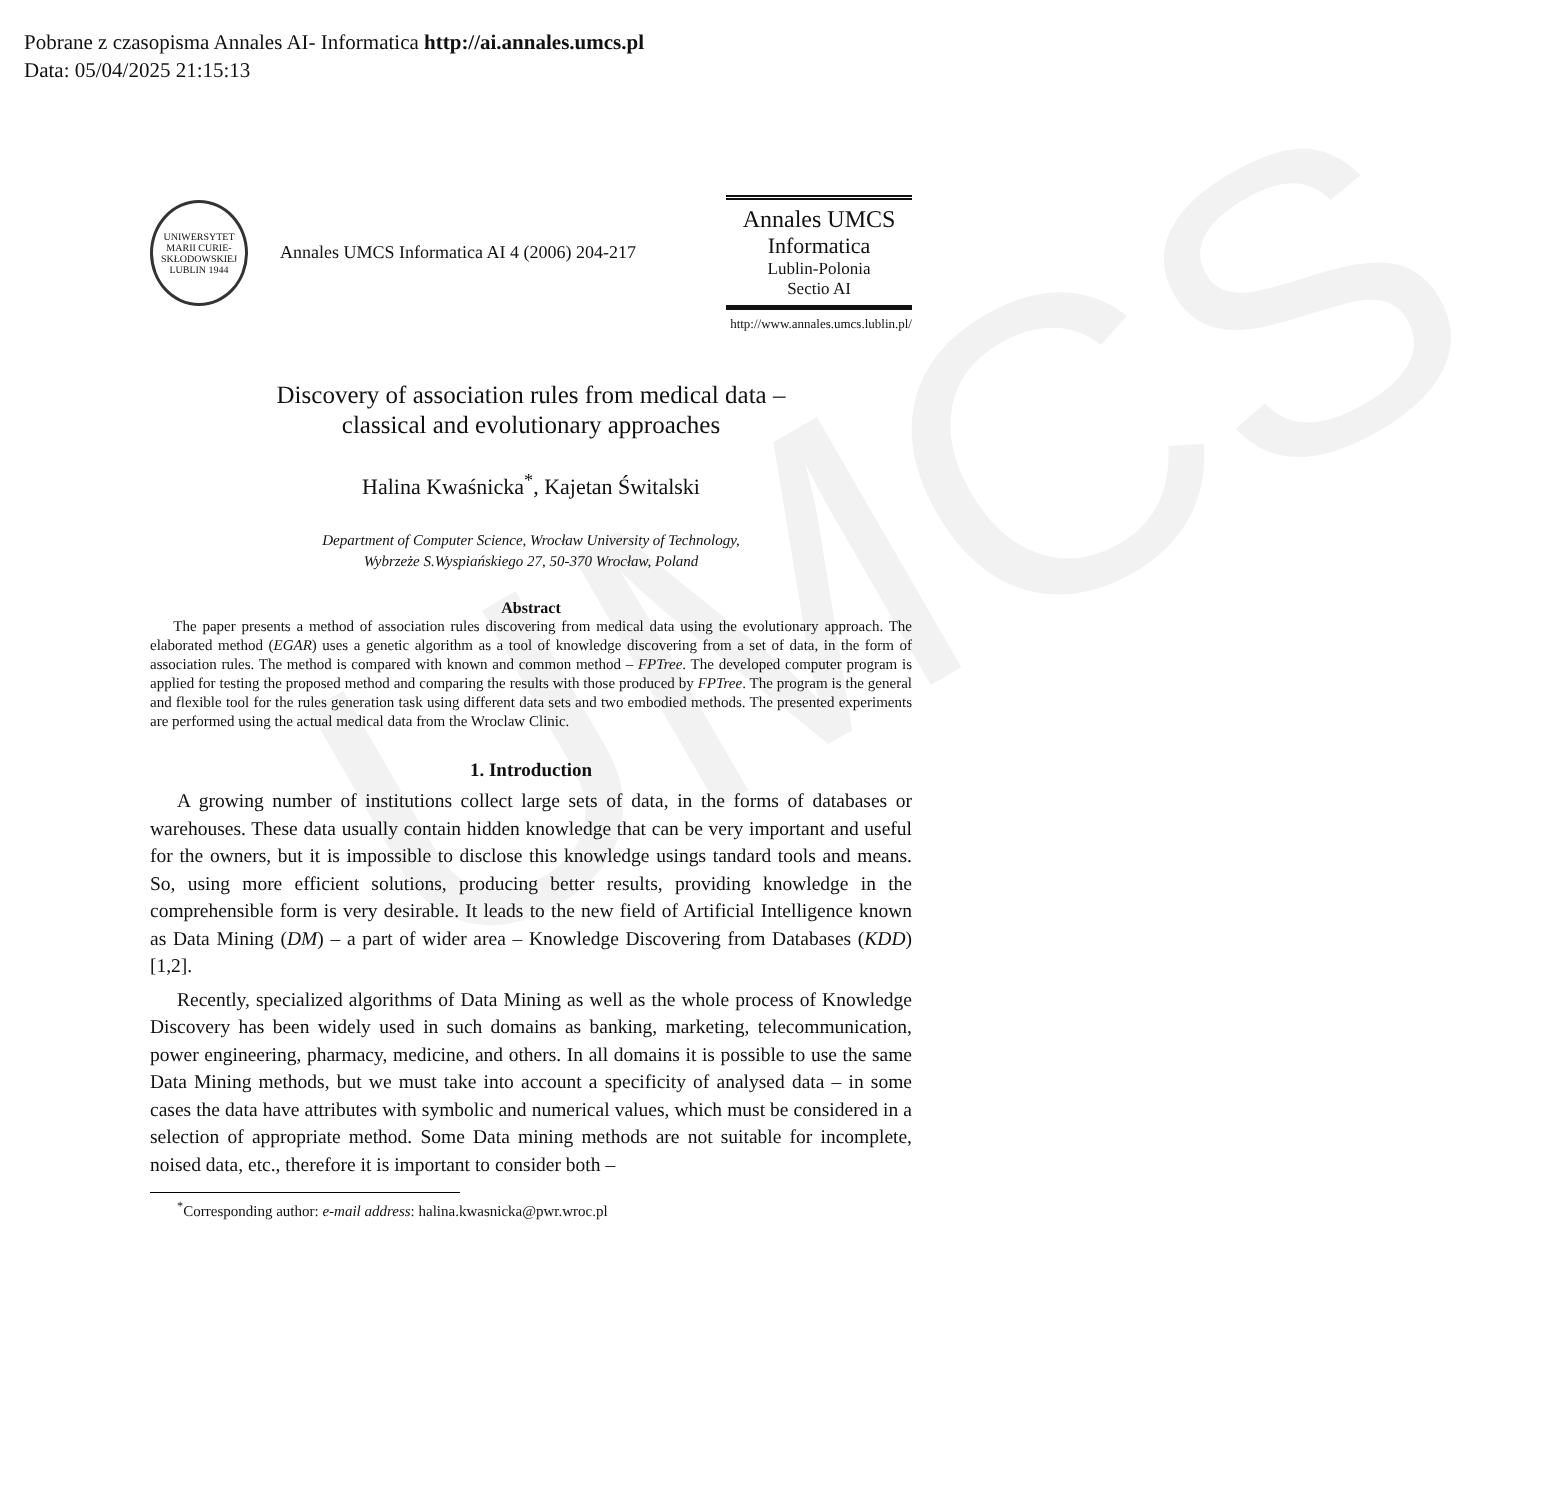Pobrane z czasopisma Annales AI- Informatica http://ai.annales.umcs.pl
Data: 05/04/2025 21:15:13
UMCS
UNIWERSYTET MARII CURIE-SKŁODOWSKIEJ LUBLIN 1944
Annales UMCS Informatica AI 4 (2006) 204-217
Annales UMCS
Informatica
Lublin-Polonia
Sectio AI
http://www.annales.umcs.lublin.pl/
Discovery of association rules from medical data –
classical and evolutionary approaches
Halina Kwaśnicka<sup>*</sup>, Kajetan Świtalski
Department of Computer Science, Wrocław University of Technology,
Wybrzeże S.Wyspiańskiego 27, 50-370 Wrocław, Poland
Abstract
The paper presents a method of association rules discovering from medical data using the evolutionary approach. The elaborated method (EGAR) uses a genetic algorithm as a tool of knowledge discovering from a set of data, in the form of association rules. The method is compared with known and common method – FPTree. The developed computer program is applied for testing the proposed method and comparing the results with those produced by FPTree. The program is the general and flexible tool for the rules generation task using different data sets and two embodied methods. The presented experiments are performed using the actual medical data from the Wroclaw Clinic.
1. Introduction
A growing number of institutions collect large sets of data, in the forms of databases or warehouses. These data usually contain hidden knowledge that can be very important and useful for the owners, but it is impossible to disclose this knowledge usings tandard tools and means. So, using more efficient solutions, producing better results, providing knowledge in the comprehensible form is very desirable. It leads to the new field of Artificial Intelligence known as Data Mining (DM) – a part of wider area – Knowledge Discovering from Databases (KDD) [1,2].
Recently, specialized algorithms of Data Mining as well as the whole process of Knowledge Discovery has been widely used in such domains as banking, marketing, telecommunication, power engineering, pharmacy, medicine, and others. In all domains it is possible to use the same Data Mining methods, but we must take into account a specificity of analysed data – in some cases the data have attributes with symbolic and numerical values, which must be considered in a selection of appropriate method. Some Data mining methods are not suitable for incomplete, noised data, etc., therefore it is important to consider both –
<sup>*</sup> Corresponding author: e-mail address: halina.kwasnicka@pwr.wroc.pl